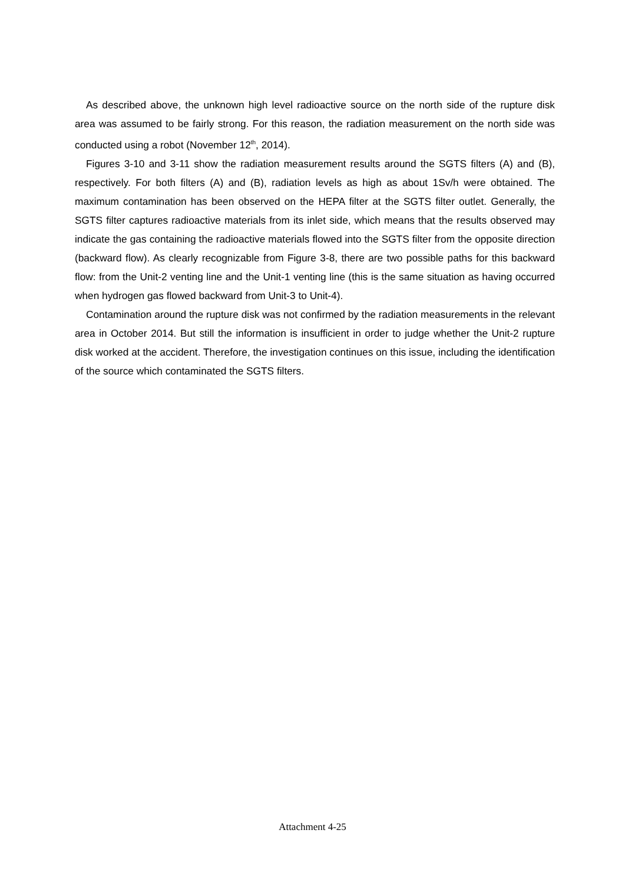As described above, the unknown high level radioactive source on the north side of the rupture disk area was assumed to be fairly strong. For this reason, the radiation measurement on the north side was conducted using a robot (November 12<sup>th</sup>, 2014).
Figures 3-10 and 3-11 show the radiation measurement results around the SGTS filters (A) and (B), respectively. For both filters (A) and (B), radiation levels as high as about 1Sv/h were obtained. The maximum contamination has been observed on the HEPA filter at the SGTS filter outlet. Generally, the SGTS filter captures radioactive materials from its inlet side, which means that the results observed may indicate the gas containing the radioactive materials flowed into the SGTS filter from the opposite direction (backward flow). As clearly recognizable from Figure 3-8, there are two possible paths for this backward flow: from the Unit-2 venting line and the Unit-1 venting line (this is the same situation as having occurred when hydrogen gas flowed backward from Unit-3 to Unit-4).
Contamination around the rupture disk was not confirmed by the radiation measurements in the relevant area in October 2014. But still the information is insufficient in order to judge whether the Unit-2 rupture disk worked at the accident. Therefore, the investigation continues on this issue, including the identification of the source which contaminated the SGTS filters.
Attachment 4-25